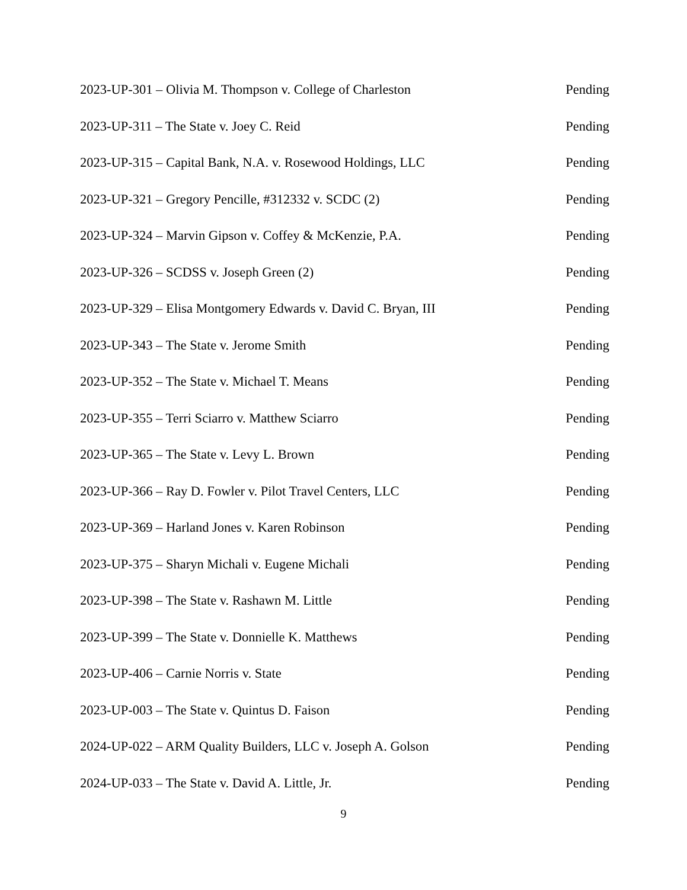2023-UP-301 – Olivia M. Thompson v. College of Charleston Pending
2023-UP-311 – The State v. Joey C. Reid Pending
2023-UP-315 – Capital Bank, N.A. v. Rosewood Holdings, LLC Pending
2023-UP-321 – Gregory Pencille, #312332 v. SCDC (2) Pending
2023-UP-324 – Marvin Gipson v. Coffey & McKenzie, P.A. Pending
2023-UP-326 – SCDSS v. Joseph Green (2) Pending
2023-UP-329 – Elisa Montgomery Edwards v. David C. Bryan, III Pending
2023-UP-343 – The State v. Jerome Smith Pending
2023-UP-352 – The State v. Michael T. Means Pending
2023-UP-355 – Terri Sciarro v. Matthew Sciarro Pending
2023-UP-365 – The State v. Levy L. Brown Pending
2023-UP-366 – Ray D. Fowler v. Pilot Travel Centers, LLC Pending
2023-UP-369 – Harland Jones v. Karen Robinson Pending
2023-UP-375 – Sharyn Michali v. Eugene Michali Pending
2023-UP-398 – The State v. Rashawn M. Little Pending
2023-UP-399 – The State v. Donnielle K. Matthews Pending
2023-UP-406 – Carnie Norris v. State Pending
2023-UP-003 – The State v. Quintus D. Faison Pending
2024-UP-022 – ARM Quality Builders, LLC v. Joseph A. Golson Pending
2024-UP-033 – The State v. David A. Little, Jr. Pending
9